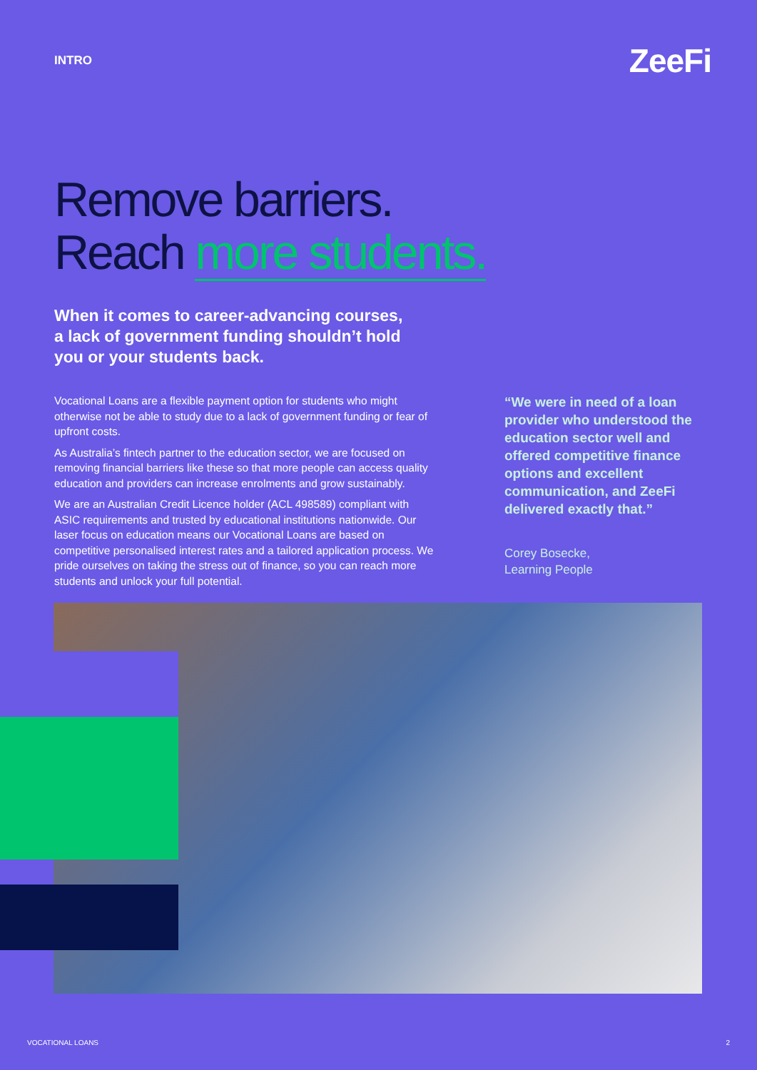INTRO
ZeeFi
Remove barriers.
Reach more students.
When it comes to career-advancing courses, a lack of government funding shouldn’t hold you or your students back.
Vocational Loans are a flexible payment option for students who might otherwise not be able to study due to a lack of government funding or fear of upfront costs.
As Australia’s fintech partner to the education sector, we are focused on removing financial barriers like these so that more people can access quality education and providers can increase enrolments and grow sustainably.
We are an Australian Credit Licence holder (ACL 498589) compliant with ASIC requirements and trusted by educational institutions nationwide. Our laser focus on education means our Vocational Loans are based on competitive personalised interest rates and a tailored application process. We pride ourselves on taking the stress out of finance, so you can reach more students and unlock your full potential.
“We were in need of a loan provider who understood the education sector well and offered competitive finance options and excellent communication, and ZeeFi delivered exactly that.”
Corey Bosecke,
Learning People
VOCATIONAL LOANS 2